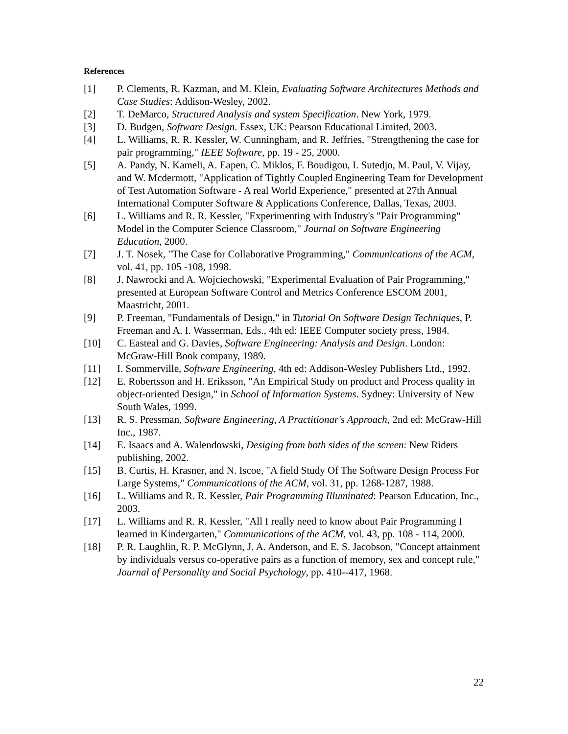References
[1] P. Clements, R. Kazman, and M. Klein, Evaluating Software Architectures Methods and Case Studies: Addison-Wesley, 2002.
[2] T. DeMarco, Structured Analysis and system Specification. New York, 1979.
[3] D. Budgen, Software Design. Essex, UK: Pearson Educational Limited, 2003.
[4] L. Williams, R. R. Kessler, W. Cunningham, and R. Jeffries, "Strengthening the case for pair programming," IEEE Software, pp. 19 - 25, 2000.
[5] A. Pandy, N. Kameli, A. Eapen, C. Miklos, F. Boudigou, I. Sutedjo, M. Paul, V. Vijay, and W. Mcdermott, "Application of Tightly Coupled Engineering Team for Development of Test Automation Software - A real World Experience," presented at 27th Annual International Computer Software & Applications Conference, Dallas, Texas, 2003.
[6] L. Williams and R. R. Kessler, "Experimenting with Industry's "Pair Programming" Model in the Computer Science Classroom," Journal on Software Engineering Education, 2000.
[7] J. T. Nosek, "The Case for Collaborative Programming," Communications of the ACM, vol. 41, pp. 105 -108, 1998.
[8] J. Nawrocki and A. Wojciechowski, "Experimental Evaluation of Pair Programming," presented at European Software Control and Metrics Conference ESCOM 2001, Maastricht, 2001.
[9] P. Freeman, "Fundamentals of Design," in Tutorial On Software Design Techniques, P. Freeman and A. I. Wasserman, Eds., 4th ed: IEEE Computer society press, 1984.
[10] C. Easteal and G. Davies, Software Engineering: Analysis and Design. London: McGraw-Hill Book company, 1989.
[11] I. Sommerville, Software Engineering, 4th ed: Addison-Wesley Publishers Ltd., 1992.
[12] E. Robertsson and H. Eriksson, "An Empirical Study on product and Process quality in object-oriented Design," in School of Information Systems. Sydney: University of New South Wales, 1999.
[13] R. S. Pressman, Software Engineering, A Practitionar's Approach, 2nd ed: McGraw-Hill Inc., 1987.
[14] E. Isaacs and A. Walendowski, Desiging from both sides of the screen: New Riders publishing, 2002.
[15] B. Curtis, H. Krasner, and N. Iscoe, "A field Study Of The Software Design Process For Large Systems," Communications of the ACM, vol. 31, pp. 1268-1287, 1988.
[16] L. Williams and R. R. Kessler, Pair Programming Illuminated: Pearson Education, Inc., 2003.
[17] L. Williams and R. R. Kessler, "All I really need to know about Pair Programming I learned in Kindergarten," Communications of the ACM, vol. 43, pp. 108 - 114, 2000.
[18] P. R. Laughlin, R. P. McGlynn, J. A. Anderson, and E. S. Jacobson, "Concept attainment by individuals versus co-operative pairs as a function of memory, sex and concept rule," Journal of Personality and Social Psychology, pp. 410--417, 1968.
22